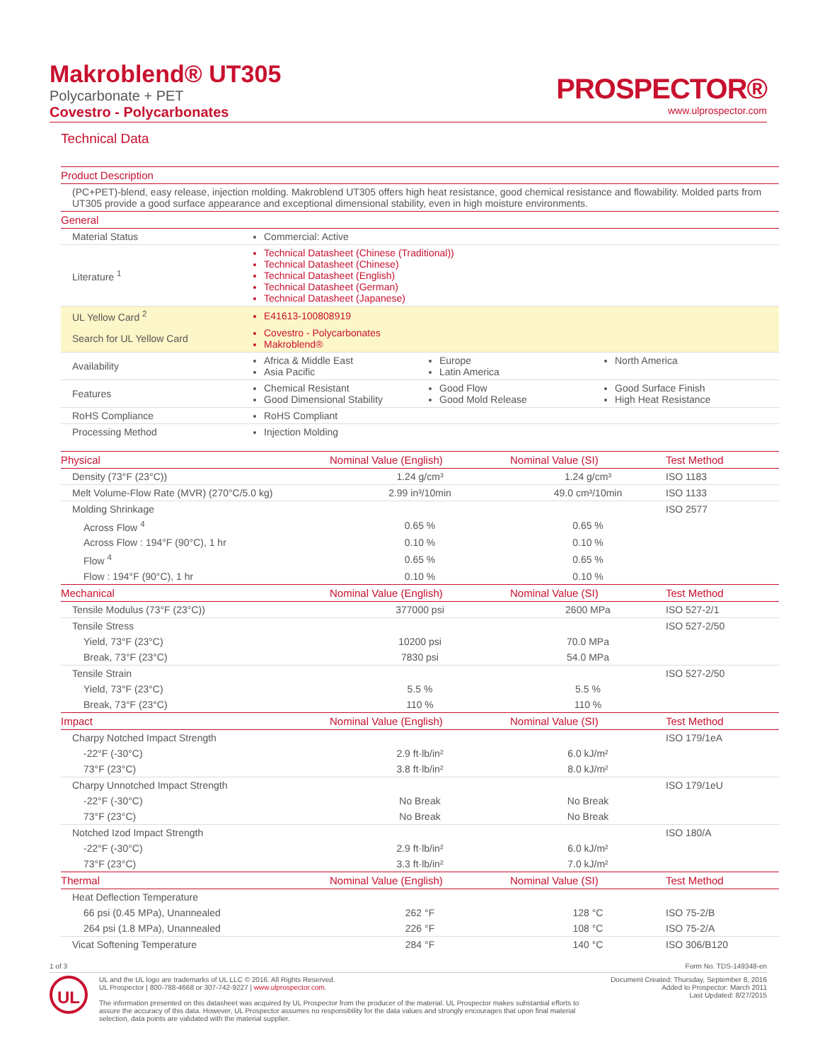Makroblend® UT305
Polycarbonate + PET
Covestro - Polycarbonates
PROSPECTOR®
www.ulprospector.com
Technical Data
| Product Description | |
| --- | --- |
| (PC+PET)-blend, easy release, injection molding. Makroblend UT305 offers high heat resistance, good chemical resistance and flowability. Molded parts from UT305 provide a good surface appearance and exceptional dimensional stability, even in high moisture environments. | |
| General | |
| Material Status | Commercial: Active |
| Literature <sup>1</sup> | Technical Datasheet (Chinese (Traditional)) Technical Datasheet (Chinese) Technical Datasheet (English) Technical Datasheet (German) Technical Datasheet (Japanese) |
| UL Yellow Card <sup>2</sup> | E41613-100808919 |
| Search for UL Yellow Card | Covestro - Polycarbonates Makroblend® |
| Availability | Africa & Middle East Asia Pacific Europe Latin America North America |
| Features | Chemical Resistant Good Dimensional Stability Good Flow Good Mold Release Good Surface Finish High Heat Resistance |
| RoHS Compliance | RoHS Compliant |
| Processing Method | Injection Molding |
| Physical | Nominal Value (English) | Nominal Value (SI) | Test Method |
| --- | --- | --- | --- |
| Density (73°F (23°C)) | 1.24 g/cm³ | 1.24 g/cm³ | ISO 1183 |
| Melt Volume-Flow Rate (MVR) (270°C/5.0 kg) | 2.99 in³/10min | 49.0 cm³/10min | ISO 1133 |
| Molding Shrinkage | | | ISO 2577 |
| Across Flow <sup>4</sup> | 0.65 % | 0.65 % | |
| Across Flow : 194°F (90°C), 1 hr | 0.10 % | 0.10 % | |
| Flow <sup>4</sup> | 0.65 % | 0.65 % | |
| Flow : 194°F (90°C), 1 hr | 0.10 % | 0.10 % | |
| Mechanical | Nominal Value (English) | Nominal Value (SI) | Test Method |
| Tensile Modulus (73°F (23°C)) | 377000 psi | 2600 MPa | ISO 527-2/1 |
| Tensile Stress | | | ISO 527-2/50 |
| Yield, 73°F (23°C) | 10200 psi | 70.0 MPa | |
| Break, 73°F (23°C) | 7830 psi | 54.0 MPa | |
| Tensile Strain | | | ISO 527-2/50 |
| Yield, 73°F (23°C) | 5.5 % | 5.5 % | |
| Break, 73°F (23°C) | 110 % | 110 % | |
| Impact | Nominal Value (English) | Nominal Value (SI) | Test Method |
| Charpy Notched Impact Strength | | | ISO 179/1eA |
| -22°F (-30°C) | 2.9 ft·lb/in² | 6.0 kJ/m² | |
| 73°F (23°C) | 3.8 ft·lb/in² | 8.0 kJ/m² | |
| Charpy Unnotched Impact Strength | | | ISO 179/1eU |
| -22°F (-30°C) | No Break | No Break | |
| 73°F (23°C) | No Break | No Break | |
| Notched Izod Impact Strength | | | ISO 180/A |
| -22°F (-30°C) | 2.9 ft·lb/in² | 6.0 kJ/m² | |
| 73°F (23°C) | 3.3 ft·lb/in² | 7.0 kJ/m² | |
| Thermal | Nominal Value (English) | Nominal Value (SI) | Test Method |
| Heat Deflection Temperature | | | |
| 66 psi (0.45 MPa), Unannealed | 262 °F | 128 °C | ISO 75-2/B |
| 264 psi (1.8 MPa), Unannealed | 226 °F | 108 °C | ISO 75-2/A |
| Vicat Softening Temperature | 284 °F | 140 °C | ISO 306/B120 |
1 of 3 Form No. TDS-149348-en
UL
UL and the UL logo are trademarks of UL LLC © 2016. All Rights Reserved.
UL Prospector | 800-788-4668 or 307-742-9227 | www.ulprospector.com.
The information presented on this datasheet was acquired by UL Prospector from the producer of the material. UL Prospector makes substantial efforts to assure the accuracy of this data. However, UL Prospector assumes no responsibility for the data values and strongly encourages that upon final material selection, data points are validated with the material supplier.
Document Created: Thursday, September 8, 2016
Added to Prospector: March 2011
Last Updated: 8/27/2015